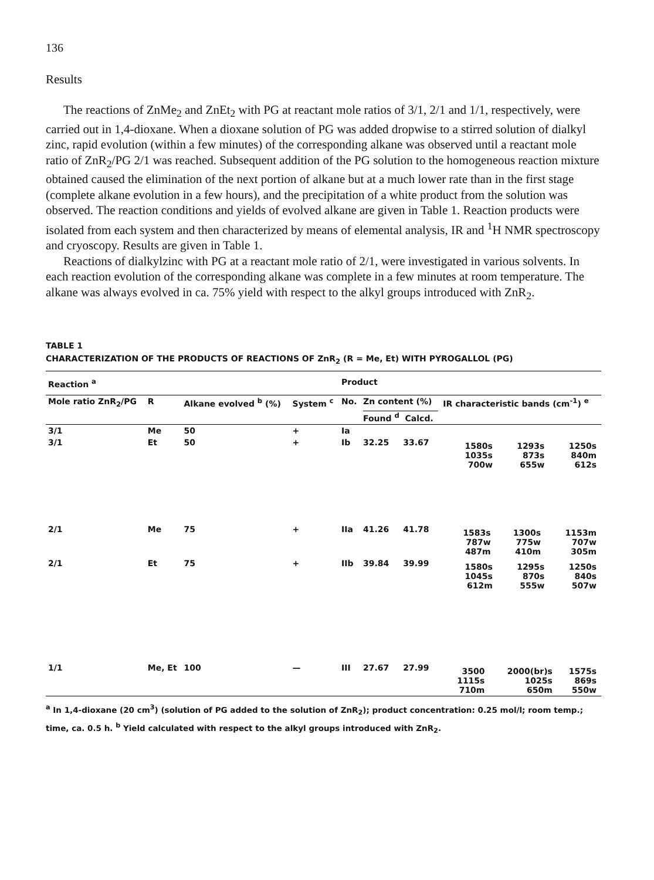136
Results
The reactions of ZnMe<sub>2</sub> and ZnEt<sub>2</sub> with PG at reactant mole ratios of 3/1, 2/1 and 1/1, respectively, were carried out in 1,4-dioxane. When a dioxane solution of PG was added dropwise to a stirred solution of dialkyl zinc, rapid evolution (within a few minutes) of the corresponding alkane was observed until a reactant mole ratio of ZnR<sub>2</sub>/PG 2/1 was reached. Subsequent addition of the PG solution to the homogeneous reaction mixture obtained caused the elimination of the next portion of alkane but at a much lower rate than in the first stage (complete alkane evolution in a few hours), and the precipitation of a white product from the solution was observed. The reaction conditions and yields of evolved alkane are given in Table 1. Reaction products were isolated from each system and then characterized by means of elemental analysis, IR and <sup>1</sup>H NMR spectroscopy and cryoscopy. Results are given in Table 1.
Reactions of dialkylzinc with PG at a reactant mole ratio of 2/1, were investigated in various solvents. In each reaction evolution of the corresponding alkane was complete in a few minutes at room temperature. The alkane was always evolved in ca. 75% yield with respect to the alkyl groups introduced with ZnR<sub>2</sub>.
TABLE 1
CHARACTERIZATION OF THE PRODUCTS OF REACTIONS OF ZnR<sub>2</sub> (R = Me, Et) WITH PYROGALLOL (PG)
| Reaction <sup>a</sup> | | | | Product | | | |
| --- | --- | --- | --- | --- | --- | --- | --- |
| Mole ratio ZnR<sub>2</sub>/PG | R | Alkane evolved <sup>b</sup> (%) | System <sup>c</sup> | No. | Zn content (%) Found <sup>d</sup> Calcd. | | IR characteristic bands (cm<sup>-1</sup>) <sup>e</sup> |
| 3/1 | Me | 50 | + | Ia | | | |
| 3/1 | Et | 50 | + | Ib | 32.25 | 33.67 | / 1580s / 1293s / 1250s / / 1035s / 873s / 840m / / 700w / 655w / 612s / |
| 2/1 | Me | 75 | + | IIa | 41.26 | 41.78 | / 1583s / 1300s / 1153m / / 787w / 775w / 707w / / 487m / 410m / 305m / |
| 2/1 | Et | 75 | + | IIb | 39.84 | 39.99 | / 1580s / 1295s / 1250s / / 1045s / 870s / 840s / / 612m / 555w / 507w / |
| 1/1 | Me, Et | 100 | — | III | 27.67 | 27.99 | / 3500 / 2000(br)s / 1575s / / 1115s / 1025s / 869s / / 710m / 650m / 550w / |
<sup>a</sup> In 1,4-dioxane (20 cm<sup>3</sup>) (solution of PG added to the solution of ZnR<sub>2</sub>); product concentration: 0.25 mol/l; room temp.; time, ca. 0.5 h. <sup>b</sup> Yield calculated with respect to the alkyl groups introduced with ZnR<sub>2</sub>.